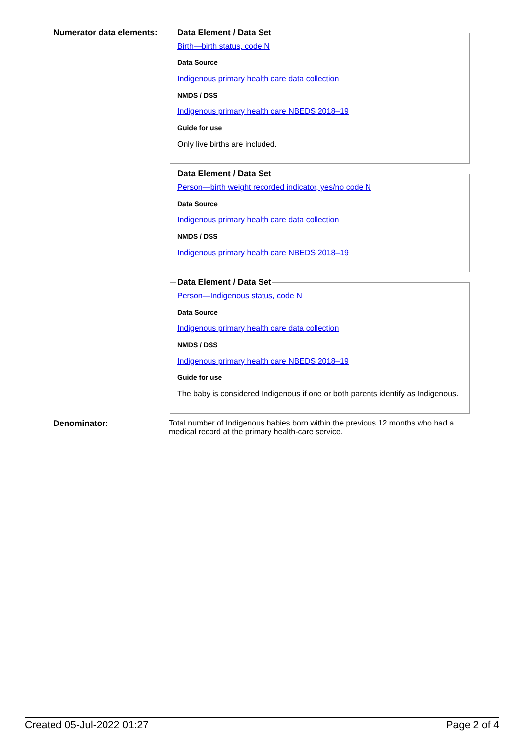Numerator data elements:
Data Element / Data Set
Birth—birth status, code N
Data Source
Indigenous primary health care data collection
NMDS / DSS
Indigenous primary health care NBEDS 2018–19
Guide for use
Only live births are included.
Data Element / Data Set
Person—birth weight recorded indicator, yes/no code N
Data Source
Indigenous primary health care data collection
NMDS / DSS
Indigenous primary health care NBEDS 2018–19
Data Element / Data Set
Person—Indigenous status, code N
Data Source
Indigenous primary health care data collection
NMDS / DSS
Indigenous primary health care NBEDS 2018–19
Guide for use
The baby is considered Indigenous if one or both parents identify as Indigenous.
Denominator: Total number of Indigenous babies born within the previous 12 months who had a medical record at the primary health-care service.
Created 05-Jul-2022 01:27 Page 2 of 4